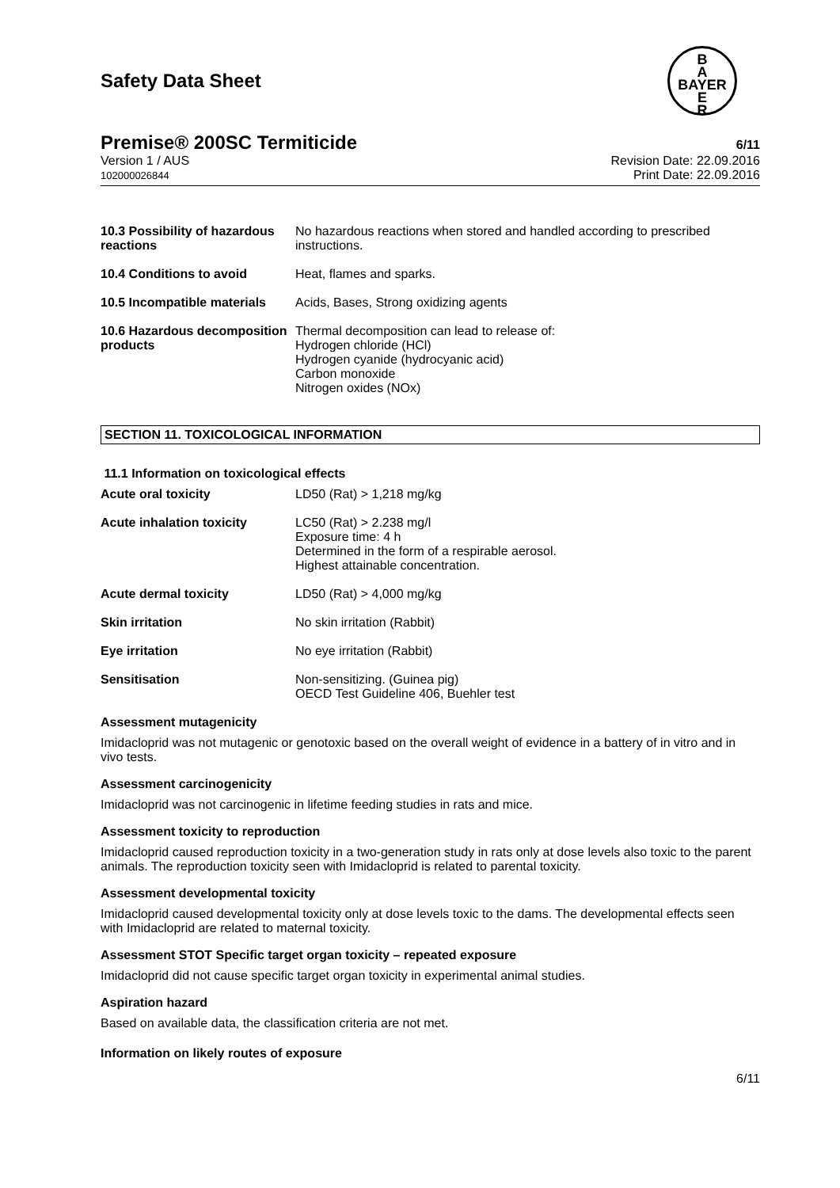B
A
BAYER
E
R
Safety Data Sheet
Premise® 200SC Termiticide 6/11
Version 1 / AUS
102000026844
Revision Date: 22.09.2016
Print Date: 22.09.2016
| 10.3 Possibility of hazardous reactions | No hazardous reactions when stored and handled according to prescribed instructions. |
| 10.4 Conditions to avoid | Heat, flames and sparks. |
| 10.5 Incompatible materials | Acids, Bases, Strong oxidizing agents |
| 10.6 Hazardous decomposition products | Thermal decomposition can lead to release of: Hydrogen chloride (HCl) Hydrogen cyanide (hydrocyanic acid) Carbon monoxide Nitrogen oxides (NOx) |
SECTION 11. TOXICOLOGICAL INFORMATION
11.1 Information on toxicological effects
| Acute oral toxicity | LD50 (Rat) > 1,218 mg/kg |
| Acute inhalation toxicity | LC50 (Rat) > 2.238 mg/l Exposure time: 4 h Determined in the form of a respirable aerosol. Highest attainable concentration. |
| Acute dermal toxicity | LD50 (Rat) > 4,000 mg/kg |
| Skin irritation | No skin irritation (Rabbit) |
| Eye irritation | No eye irritation (Rabbit) |
| Sensitisation | Non-sensitizing. (Guinea pig) OECD Test Guideline 406, Buehler test |
Assessment mutagenicity
Imidacloprid was not mutagenic or genotoxic based on the overall weight of evidence in a battery of in vitro and in vivo tests.
Assessment carcinogenicity
Imidacloprid was not carcinogenic in lifetime feeding studies in rats and mice.
Assessment toxicity to reproduction
Imidacloprid caused reproduction toxicity in a two-generation study in rats only at dose levels also toxic to the parent animals. The reproduction toxicity seen with Imidacloprid is related to parental toxicity.
Assessment developmental toxicity
Imidacloprid caused developmental toxicity only at dose levels toxic to the dams. The developmental effects seen with Imidacloprid are related to maternal toxicity.
Assessment STOT Specific target organ toxicity – repeated exposure
Imidacloprid did not cause specific target organ toxicity in experimental animal studies.
Aspiration hazard
Based on available data, the classification criteria are not met.
Information on likely routes of exposure
6/11